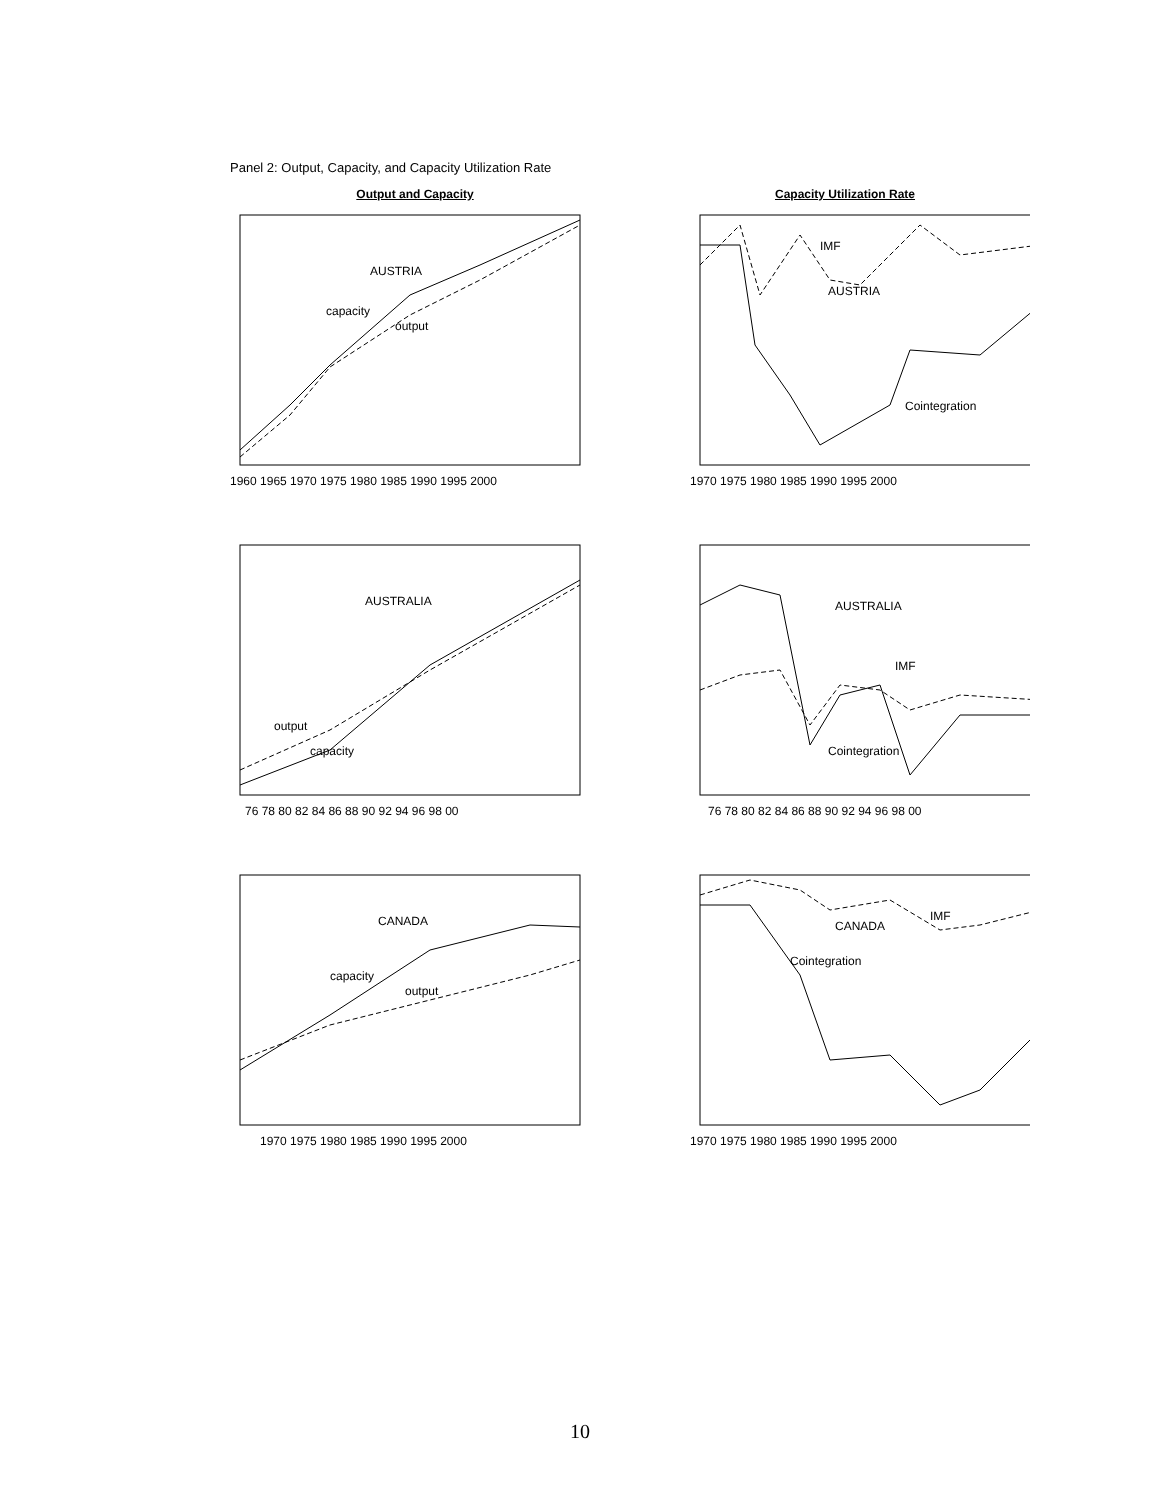Panel 2: Output, Capacity, and Capacity Utilization Rate
Output and Capacity
AUSTRIA
capacity
output
1960 1965 1970 1975 1980 1985 1990 1995 2000
Capacity Utilization Rate
IMF
AUSTRIA
Cointegration
1970 1975 1980 1985 1990 1995 2000
AUSTRALIA
output
capacity
76 78 80 82 84 86 88 90 92 94 96 98 00
AUSTRALIA
IMF
Cointegration
76 78 80 82 84 86 88 90 92 94 96 98 00
CANADA
capacity
output
1970 1975 1980 1985 1990 1995 2000
IMF
CANADA
Cointegration
1970 1975 1980 1985 1990 1995 2000
10